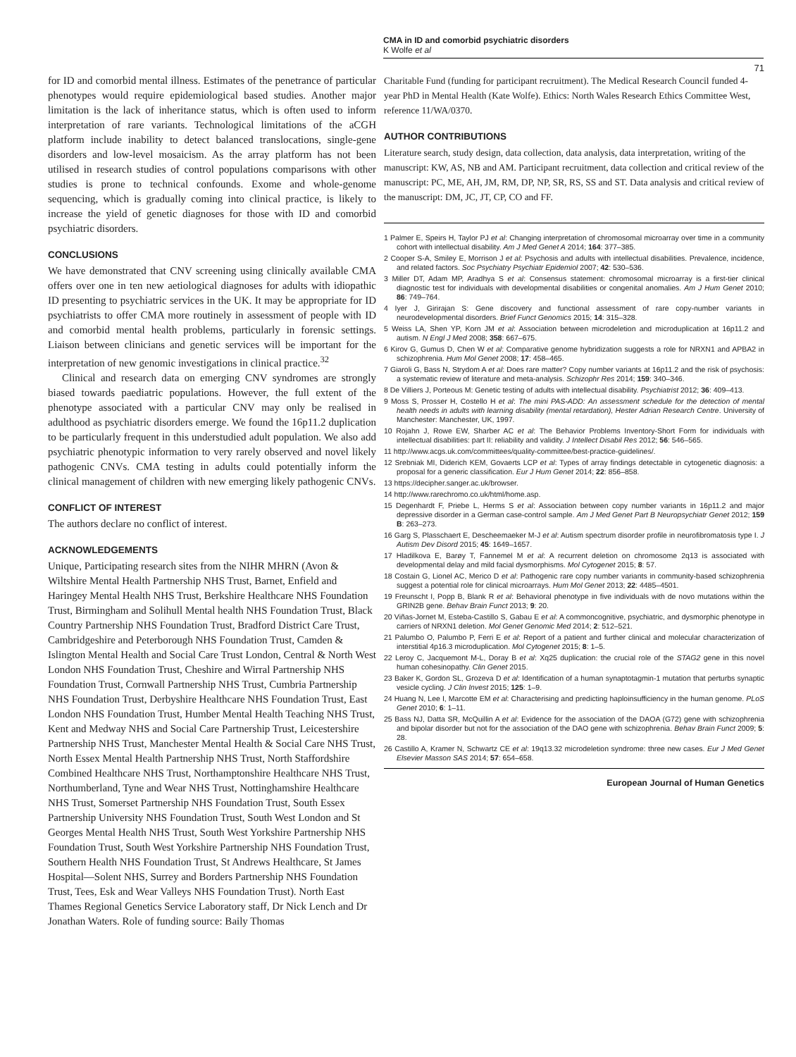CMA in ID and comorbid psychiatric disorders
K Wolfe et al
71
for ID and comorbid mental illness. Estimates of the penetrance of particular phenotypes would require epidemiological based studies. Another major limitation is the lack of inheritance status, which is often used to inform interpretation of rare variants. Technological limitations of the aCGH platform include inability to detect balanced translocations, single-gene disorders and low-level mosaicism. As the array platform has not been utilised in research studies of control populations comparisons with other studies is prone to technical confounds. Exome and whole-genome sequencing, which is gradually coming into clinical practice, is likely to increase the yield of genetic diagnoses for those with ID and comorbid psychiatric disorders.
CONCLUSIONS
We have demonstrated that CNV screening using clinically available CMA offers over one in ten new aetiological diagnoses for adults with idiopathic ID presenting to psychiatric services in the UK. It may be appropriate for ID psychiatrists to offer CMA more routinely in assessment of people with ID and comorbid mental health problems, particularly in forensic settings. Liaison between clinicians and genetic services will be important for the interpretation of new genomic investigations in clinical practice.<sup>32</sup>
Clinical and research data on emerging CNV syndromes are strongly biased towards paediatric populations. However, the full extent of the phenotype associated with a particular CNV may only be realised in adulthood as psychiatric disorders emerge. We found the 16p11.2 duplication to be particularly frequent in this understudied adult population. We also add psychiatric phenotypic information to very rarely observed and novel likely pathogenic CNVs. CMA testing in adults could potentially inform the clinical management of children with new emerging likely pathogenic CNVs.
CONFLICT OF INTEREST
The authors declare no conflict of interest.
ACKNOWLEDGEMENTS
Unique, Participating research sites from the NIHR MHRN (Avon & Wiltshire Mental Health Partnership NHS Trust, Barnet, Enfield and Haringey Mental Health NHS Trust, Berkshire Healthcare NHS Foundation Trust, Birmingham and Solihull Mental health NHS Foundation Trust, Black Country Partnership NHS Foundation Trust, Bradford District Care Trust, Cambridgeshire and Peterborough NHS Foundation Trust, Camden & Islington Mental Health and Social Care Trust London, Central & North West London NHS Foundation Trust, Cheshire and Wirral Partnership NHS Foundation Trust, Cornwall Partnership NHS Trust, Cumbria Partnership NHS Foundation Trust, Derbyshire Healthcare NHS Foundation Trust, East London NHS Foundation Trust, Humber Mental Health Teaching NHS Trust, Kent and Medway NHS and Social Care Partnership Trust, Leicestershire Partnership NHS Trust, Manchester Mental Health & Social Care NHS Trust, North Essex Mental Health Partnership NHS Trust, North Staffordshire Combined Healthcare NHS Trust, Northamptonshire Healthcare NHS Trust, Northumberland, Tyne and Wear NHS Trust, Nottinghamshire Healthcare NHS Trust, Somerset Partnership NHS Foundation Trust, South Essex Partnership University NHS Foundation Trust, South West London and St Georges Mental Health NHS Trust, South West Yorkshire Partnership NHS Foundation Trust, South West Yorkshire Partnership NHS Foundation Trust, Southern Health NHS Foundation Trust, St Andrews Healthcare, St James Hospital—Solent NHS, Surrey and Borders Partnership NHS Foundation Trust, Tees, Esk and Wear Valleys NHS Foundation Trust). North East Thames Regional Genetics Service Laboratory staff, Dr Nick Lench and Dr Jonathan Waters. Role of funding source: Baily Thomas
Charitable Fund (funding for participant recruitment). The Medical Research Council funded 4-year PhD in Mental Health (Kate Wolfe). Ethics: North Wales Research Ethics Committee West, reference 11/WA/0370.
AUTHOR CONTRIBUTIONS
Literature search, study design, data collection, data analysis, data interpretation, writing of the manuscript: KW, AS, NB and AM. Participant recruitment, data collection and critical review of the manuscript: PC, ME, AH, JM, RM, DP, NP, SR, RS, SS and ST. Data analysis and critical review of the manuscript: DM, JC, JT, CP, CO and FF.
1 Palmer E, Speirs H, Taylor PJ et al: Changing interpretation of chromosomal microarray over time in a community cohort with intellectual disability. Am J Med Genet A 2014; 164: 377–385.
2 Cooper S-A, Smiley E, Morrison J et al: Psychosis and adults with intellectual disabilities. Prevalence, incidence, and related factors. Soc Psychiatry Psychiatr Epidemiol 2007; 42: 530–536.
3 Miller DT, Adam MP, Aradhya S et al: Consensus statement: chromosomal microarray is a first-tier clinical diagnostic test for individuals with developmental disabilities or congenital anomalies. Am J Hum Genet 2010; 86: 749–764.
4 Iyer J, Girirajan S: Gene discovery and functional assessment of rare copy-number variants in neurodevelopmental disorders. Brief Funct Genomics 2015; 14: 315–328.
5 Weiss LA, Shen YP, Korn JM et al: Association between microdeletion and microduplication at 16p11.2 and autism. N Engl J Med 2008; 358: 667–675.
6 Kirov G, Gumus D, Chen W et al: Comparative genome hybridization suggests a role for NRXN1 and APBA2 in schizophrenia. Hum Mol Genet 2008; 17: 458–465.
7 Giaroli G, Bass N, Strydom A et al: Does rare matter? Copy number variants at 16p11.2 and the risk of psychosis: a systematic review of literature and meta-analysis. Schizophr Res 2014; 159: 340–346.
8 De Villiers J, Porteous M: Genetic testing of adults with intellectual disability. Psychiatrist 2012; 36: 409–413.
9 Moss S, Prosser H, Costello H et al: The mini PAS-ADD: An assessment schedule for the detection of mental health needs in adults with learning disability (mental retardation), Hester Adrian Research Centre. University of Manchester: Manchester, UK, 1997.
10 Rojahn J, Rowe EW, Sharber AC et al: The Behavior Problems Inventory-Short Form for individuals with intellectual disabilities: part II: reliability and validity. J Intellect Disabil Res 2012; 56: 546–565.
11 http://www.acgs.uk.com/committees/quality-committee/best-practice-guidelines/.
12 Srebniak MI, Diderich KEM, Govaerts LCP et al: Types of array findings detectable in cytogenetic diagnosis: a proposal for a generic classification. Eur J Hum Genet 2014; 22: 856–858.
13 https://decipher.sanger.ac.uk/browser.
14 http://www.rarechromo.co.uk/html/home.asp.
15 Degenhardt F, Priebe L, Herms S et al: Association between copy number variants in 16p11.2 and major depressive disorder in a German case-control sample. Am J Med Genet Part B Neuropsychiatr Genet 2012; 159 B: 263–273.
16 Garg S, Plasschaert E, Descheemaeker M-J et al: Autism spectrum disorder profile in neurofibromatosis type I. J Autism Dev Disord 2015; 45: 1649–1657.
17 Hladilkova E, Barøy T, Fannemel M et al: A recurrent deletion on chromosome 2q13 is associated with developmental delay and mild facial dysmorphisms. Mol Cytogenet 2015; 8: 57.
18 Costain G, Lionel AC, Merico D et al: Pathogenic rare copy number variants in community-based schizophrenia suggest a potential role for clinical microarrays. Hum Mol Genet 2013; 22: 4485–4501.
19 Freunscht I, Popp B, Blank R et al: Behavioral phenotype in five individuals with de novo mutations within the GRIN2B gene. Behav Brain Funct 2013; 9: 20.
20 Viñas-Jornet M, Esteba-Castillo S, Gabau E et al: A commoncognitive, psychiatric, and dysmorphic phenotype in carriers of NRXN1 deletion. Mol Genet Genomic Med 2014; 2: 512–521.
21 Palumbo O, Palumbo P, Ferri E et al: Report of a patient and further clinical and molecular characterization of interstitial 4p16.3 microduplication. Mol Cytogenet 2015; 8: 1–5.
22 Leroy C, Jacquemont M-L, Doray B et al: Xq25 duplication: the crucial role of the STAG2 gene in this novel human cohesinopathy. Clin Genet 2015.
23 Baker K, Gordon SL, Grozeva D et al: Identification of a human synaptotagmin-1 mutation that perturbs synaptic vesicle cycling. J Clin Invest 2015; 125: 1–9.
24 Huang N, Lee I, Marcotte EM et al: Characterising and predicting haploinsufficiency in the human genome. PLoS Genet 2010; 6: 1–11.
25 Bass NJ, Datta SR, McQuillin A et al: Evidence for the association of the DAOA (G72) gene with schizophrenia and bipolar disorder but not for the association of the DAO gene with schizophrenia. Behav Brain Funct 2009; 5: 28.
26 Castillo A, Kramer N, Schwartz CE et al: 19q13.32 microdeletion syndrome: three new cases. Eur J Med Genet Elsevier Masson SAS 2014; 57: 654–658.
European Journal of Human Genetics